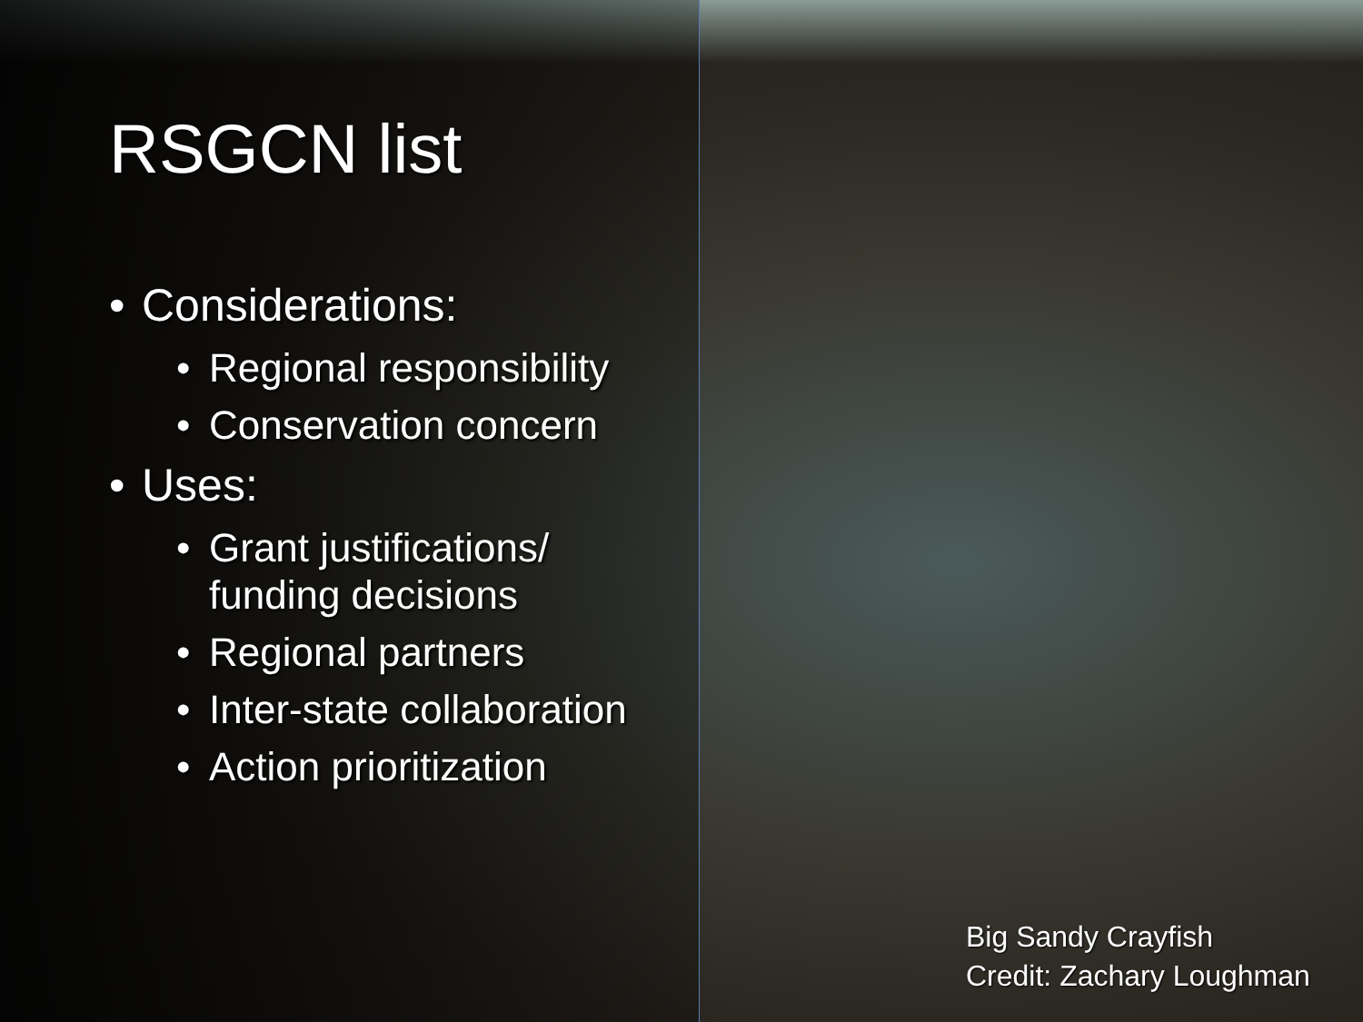RSGCN list
• Considerations:
• Regional responsibility
• Conservation concern
• Uses:
• Grant justifications/
funding decisions
• Regional partners
• Inter-state collaboration
• Action prioritization
Big Sandy Crayfish
Credit: Zachary Loughman